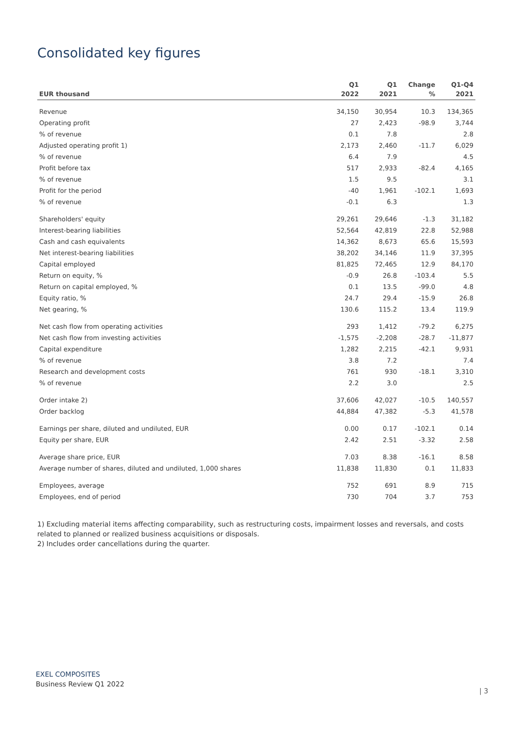Consolidated key figures
| | Q1 | Q1 | Change | Q1-Q4 |
| --- | --- | --- | --- | --- |
| EUR thousand | 2022 | 2021 | % | 2021 |
| Revenue | 34,150 | 30,954 | 10.3 | 134,365 |
| Operating profit | 27 | 2,423 | -98.9 | 3,744 |
| % of revenue | 0.1 | 7.8 | | 2.8 |
| Adjusted operating profit 1) | 2,173 | 2,460 | -11.7 | 6,029 |
| % of revenue | 6.4 | 7.9 | | 4.5 |
| Profit before tax | 517 | 2,933 | -82.4 | 4,165 |
| % of revenue | 1.5 | 9.5 | | 3.1 |
| Profit for the period | -40 | 1,961 | -102.1 | 1,693 |
| % of revenue | -0.1 | 6.3 | | 1.3 |
| Shareholders' equity | 29,261 | 29,646 | -1.3 | 31,182 |
| Interest-bearing liabilities | 52,564 | 42,819 | 22.8 | 52,988 |
| Cash and cash equivalents | 14,362 | 8,673 | 65.6 | 15,593 |
| Net interest-bearing liabilities | 38,202 | 34,146 | 11.9 | 37,395 |
| Capital employed | 81,825 | 72,465 | 12.9 | 84,170 |
| Return on equity, % | -0.9 | 26.8 | -103.4 | 5.5 |
| Return on capital employed, % | 0.1 | 13.5 | -99.0 | 4.8 |
| Equity ratio, % | 24.7 | 29.4 | -15.9 | 26.8 |
| Net gearing, % | 130.6 | 115.2 | 13.4 | 119.9 |
| Net cash flow from operating activities | 293 | 1,412 | -79.2 | 6,275 |
| Net cash flow from investing activities | -1,575 | -2,208 | -28.7 | -11,877 |
| Capital expenditure | 1,282 | 2,215 | -42.1 | 9,931 |
| % of revenue | 3.8 | 7.2 | | 7.4 |
| Research and development costs | 761 | 930 | -18.1 | 3,310 |
| % of revenue | 2.2 | 3.0 | | 2.5 |
| Order intake 2) | 37,606 | 42,027 | -10.5 | 140,557 |
| Order backlog | 44,884 | 47,382 | -5.3 | 41,578 |
| Earnings per share, diluted and undiluted, EUR | 0.00 | 0.17 | -102.1 | 0.14 |
| Equity per share, EUR | 2.42 | 2.51 | -3.32 | 2.58 |
| Average share price, EUR | 7.03 | 8.38 | -16.1 | 8.58 |
| Average number of shares, diluted and undiluted, 1,000 shares | 11,838 | 11,830 | 0.1 | 11,833 |
| Employees, average | 752 | 691 | 8.9 | 715 |
| Employees, end of period | 730 | 704 | 3.7 | 753 |
1) Excluding material items affecting comparability, such as restructuring costs, impairment losses and reversals, and costs related to planned or realized business acquisitions or disposals.
2) Includes order cancellations during the quarter.
EXEL COMPOSITES
Business Review Q1 2022
| 3